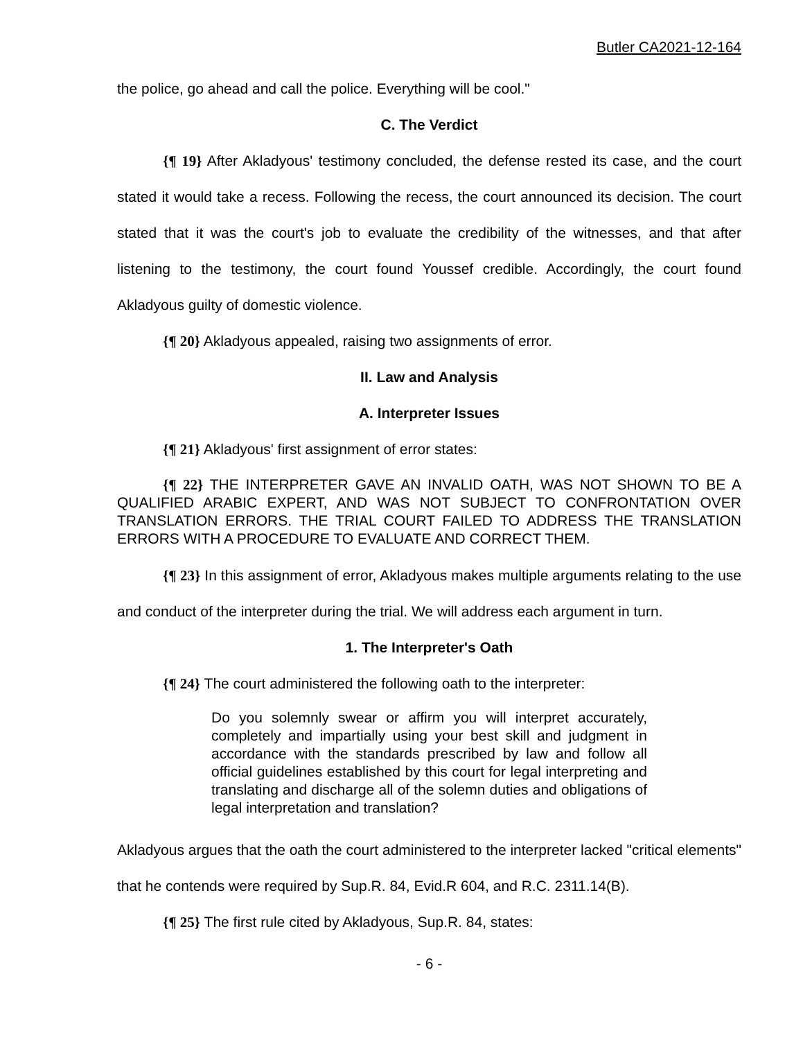Butler CA2021-12-164
the police, go ahead and call the police. Everything will be cool."
C. The Verdict
{¶ 19} After Akladyous' testimony concluded, the defense rested its case, and the court stated it would take a recess. Following the recess, the court announced its decision. The court stated that it was the court's job to evaluate the credibility of the witnesses, and that after listening to the testimony, the court found Youssef credible. Accordingly, the court found Akladyous guilty of domestic violence.
{¶ 20} Akladyous appealed, raising two assignments of error.
II. Law and Analysis
A. Interpreter Issues
{¶ 21} Akladyous' first assignment of error states:
{¶ 22} THE INTERPRETER GAVE AN INVALID OATH, WAS NOT SHOWN TO BE A QUALIFIED ARABIC EXPERT, AND WAS NOT SUBJECT TO CONFRONTATION OVER TRANSLATION ERRORS. THE TRIAL COURT FAILED TO ADDRESS THE TRANSLATION ERRORS WITH A PROCEDURE TO EVALUATE AND CORRECT THEM.
{¶ 23} In this assignment of error, Akladyous makes multiple arguments relating to the use and conduct of the interpreter during the trial. We will address each argument in turn.
1. The Interpreter's Oath
{¶ 24} The court administered the following oath to the interpreter:
Do you solemnly swear or affirm you will interpret accurately, completely and impartially using your best skill and judgment in accordance with the standards prescribed by law and follow all official guidelines established by this court for legal interpreting and translating and discharge all of the solemn duties and obligations of legal interpretation and translation?
Akladyous argues that the oath the court administered to the interpreter lacked "critical elements" that he contends were required by Sup.R. 84, Evid.R 604, and R.C. 2311.14(B).
{¶ 25} The first rule cited by Akladyous, Sup.R. 84, states:
- 6 -